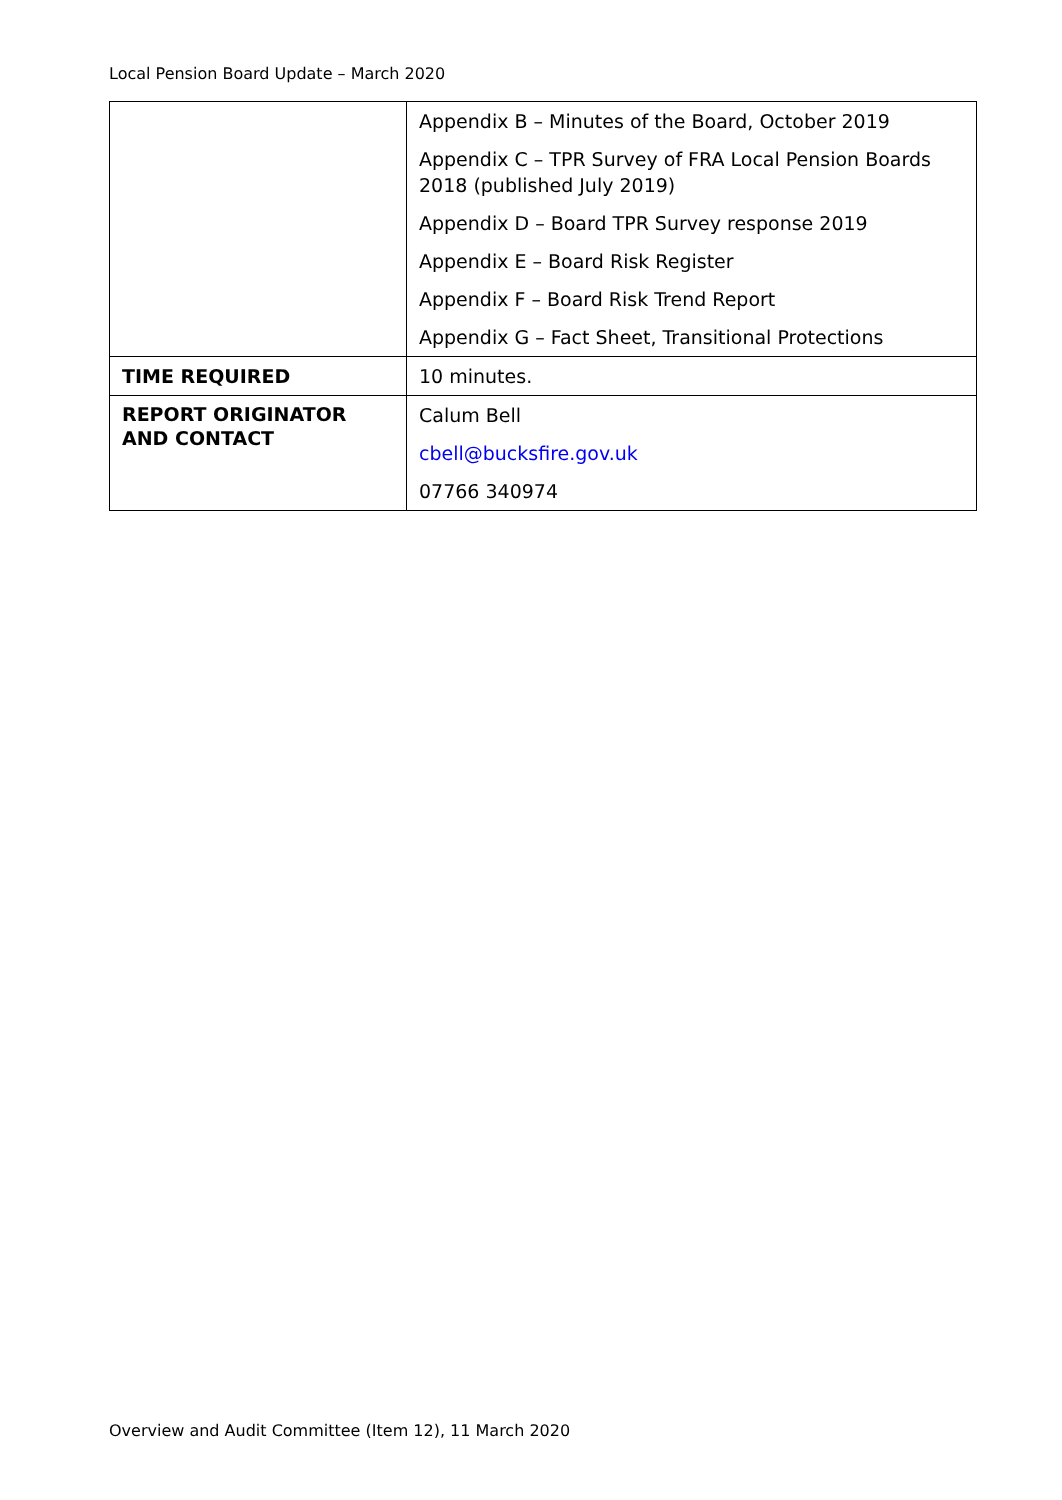Local Pension Board Update – March 2020
| | Appendix B – Minutes of the Board, October 2019 Appendix C – TPR Survey of FRA Local Pension Boards 2018 (published July 2019) Appendix D – Board TPR Survey response 2019 Appendix E – Board Risk Register Appendix F – Board Risk Trend Report Appendix G – Fact Sheet, Transitional Protections |
| TIME REQUIRED | 10 minutes. |
| REPORT ORIGINATOR AND CONTACT | Calum Bell cbell@bucksfire.gov.uk 07766 340974 |
Overview and Audit Committee (Item 12), 11 March 2020